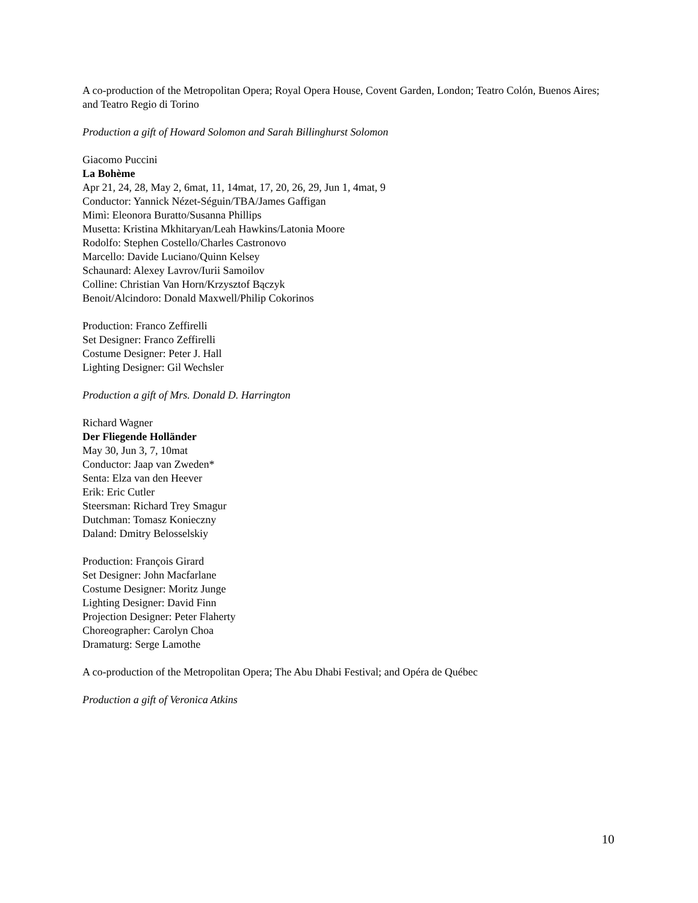A co-production of the Metropolitan Opera; Royal Opera House, Covent Garden, London; Teatro Colón, Buenos Aires; and Teatro Regio di Torino
Production a gift of Howard Solomon and Sarah Billinghurst Solomon
Giacomo Puccini
La Bohème
Apr 21, 24, 28, May 2, 6mat, 11, 14mat, 17, 20, 26, 29, Jun 1, 4mat, 9
Conductor: Yannick Nézet-Séguin/TBA/James Gaffigan
Mimì: Eleonora Buratto/Susanna Phillips
Musetta: Kristina Mkhitaryan/Leah Hawkins/Latonia Moore
Rodolfo: Stephen Costello/Charles Castronovo
Marcello: Davide Luciano/Quinn Kelsey
Schaunard: Alexey Lavrov/Iurii Samoilov
Colline: Christian Van Horn/Krzysztof Bączyk
Benoit/Alcindoro: Donald Maxwell/Philip Cokorinos
Production: Franco Zeffirelli
Set Designer: Franco Zeffirelli
Costume Designer: Peter J. Hall
Lighting Designer: Gil Wechsler
Production a gift of Mrs. Donald D. Harrington
Richard Wagner
Der Fliegende Holländer
May 30, Jun 3, 7, 10mat
Conductor: Jaap van Zweden*
Senta: Elza van den Heever
Erik: Eric Cutler
Steersman: Richard Trey Smagur
Dutchman: Tomasz Konieczny
Daland: Dmitry Belosselskiy
Production: François Girard
Set Designer: John Macfarlane
Costume Designer: Moritz Junge
Lighting Designer: David Finn
Projection Designer: Peter Flaherty
Choreographer: Carolyn Choa
Dramaturg: Serge Lamothe
A co-production of the Metropolitan Opera; The Abu Dhabi Festival; and Opéra de Québec
Production a gift of Veronica Atkins
10